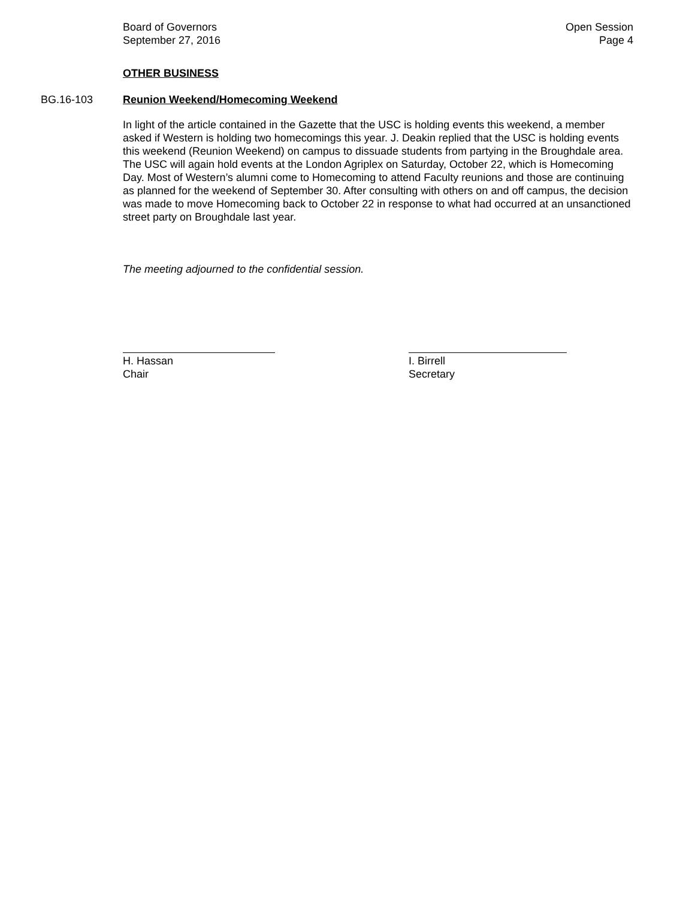Board of Governors
September 27, 2016
Open Session
Page 4
OTHER BUSINESS
BG.16-103 Reunion Weekend/Homecoming Weekend
In light of the article contained in the Gazette that the USC is holding events this weekend, a member asked if Western is holding two homecomings this year. J. Deakin replied that the USC is holding events this weekend (Reunion Weekend) on campus to dissuade students from partying in the Broughdale area. The USC will again hold events at the London Agriplex on Saturday, October 22, which is Homecoming Day. Most of Western’s alumni come to Homecoming to attend Faculty reunions and those are continuing as planned for the weekend of September 30. After consulting with others on and off campus, the decision was made to move Homecoming back to October 22 in response to what had occurred at an unsanctioned street party on Broughdale last year.
The meeting adjourned to the confidential session.
H. Hassan
Chair
I. Birrell
Secretary